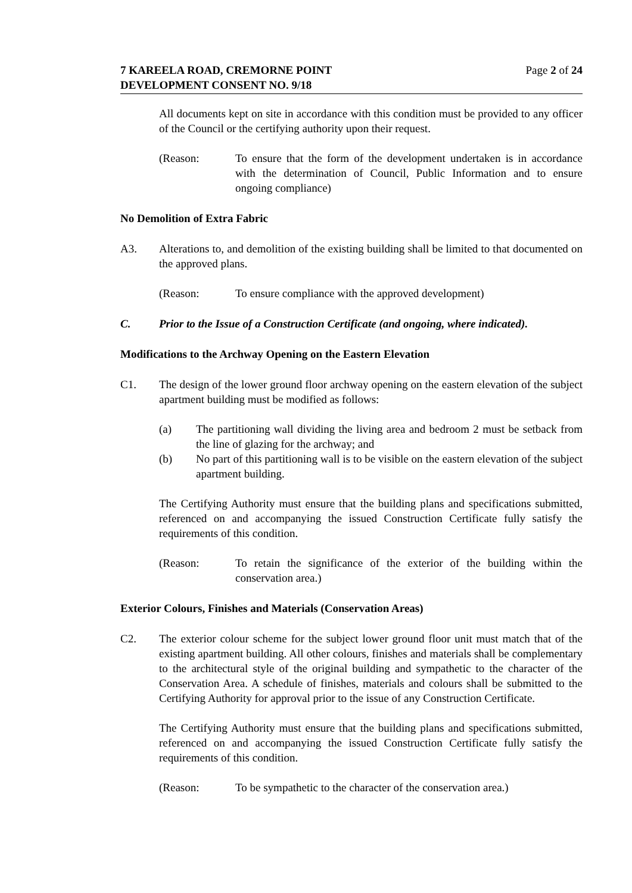7 KAREELA ROAD, CREMORNE POINT
DEVELOPMENT CONSENT NO. 9/18
Page 2 of 24
All documents kept on site in accordance with this condition must be provided to any officer of the Council or the certifying authority upon their request.
(Reason: To ensure that the form of the development undertaken is in accordance with the determination of Council, Public Information and to ensure ongoing compliance)
No Demolition of Extra Fabric
A3. Alterations to, and demolition of the existing building shall be limited to that documented on the approved plans.
(Reason: To ensure compliance with the approved development)
C. Prior to the Issue of a Construction Certificate (and ongoing, where indicated).
Modifications to the Archway Opening on the Eastern Elevation
C1. The design of the lower ground floor archway opening on the eastern elevation of the subject apartment building must be modified as follows:
(a) The partitioning wall dividing the living area and bedroom 2 must be setback from the line of glazing for the archway; and
(b) No part of this partitioning wall is to be visible on the eastern elevation of the subject apartment building.
The Certifying Authority must ensure that the building plans and specifications submitted, referenced on and accompanying the issued Construction Certificate fully satisfy the requirements of this condition.
(Reason: To retain the significance of the exterior of the building within the conservation area.)
Exterior Colours, Finishes and Materials (Conservation Areas)
C2. The exterior colour scheme for the subject lower ground floor unit must match that of the existing apartment building. All other colours, finishes and materials shall be complementary to the architectural style of the original building and sympathetic to the character of the Conservation Area. A schedule of finishes, materials and colours shall be submitted to the Certifying Authority for approval prior to the issue of any Construction Certificate.
The Certifying Authority must ensure that the building plans and specifications submitted, referenced on and accompanying the issued Construction Certificate fully satisfy the requirements of this condition.
(Reason: To be sympathetic to the character of the conservation area.)